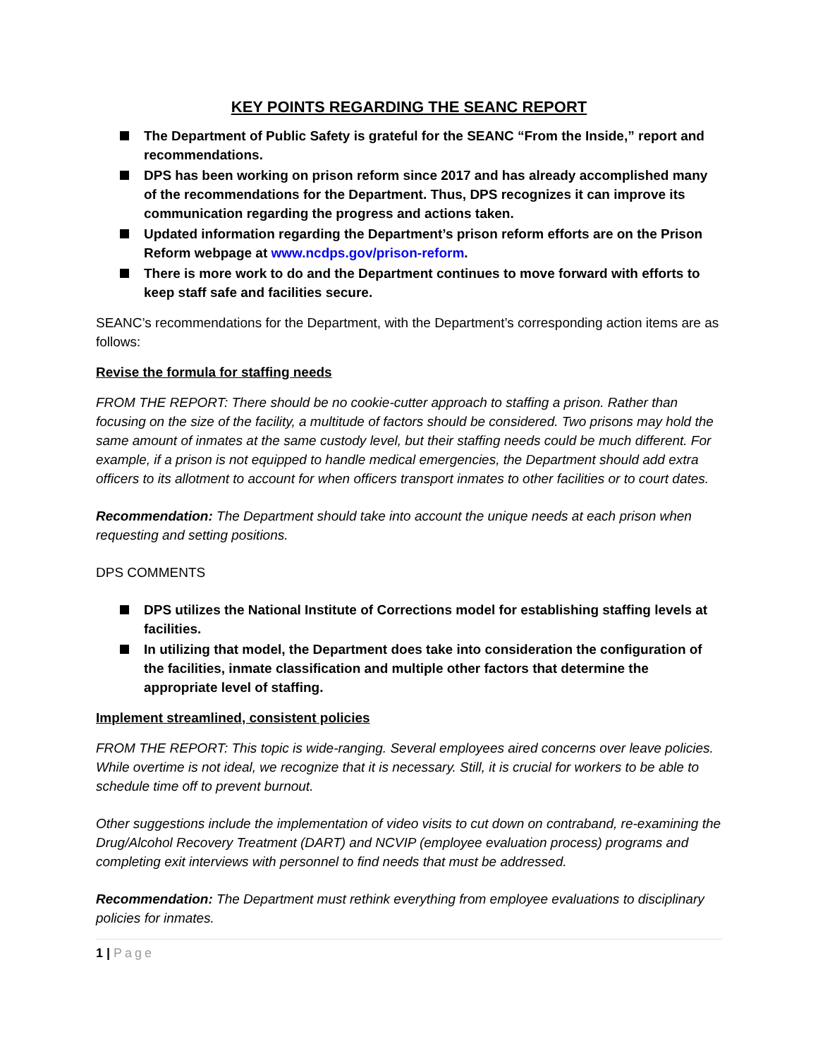KEY POINTS REGARDING THE SEANC REPORT
The Department of Public Safety is grateful for the SEANC “From the Inside,” report and recommendations.
DPS has been working on prison reform since 2017 and has already accomplished many of the recommendations for the Department. Thus, DPS recognizes it can improve its communication regarding the progress and actions taken.
Updated information regarding the Department’s prison reform efforts are on the Prison Reform webpage at www.ncdps.gov/prison-reform.
There is more work to do and the Department continues to move forward with efforts to keep staff safe and facilities secure.
SEANC’s recommendations for the Department, with the Department’s corresponding action items are as follows:
Revise the formula for staffing needs
FROM THE REPORT: There should be no cookie-cutter approach to staffing a prison. Rather than focusing on the size of the facility, a multitude of factors should be considered. Two prisons may hold the same amount of inmates at the same custody level, but their staffing needs could be much different. For example, if a prison is not equipped to handle medical emergencies, the Department should add extra officers to its allotment to account for when officers transport inmates to other facilities or to court dates.
Recommendation: The Department should take into account the unique needs at each prison when requesting and setting positions.
DPS COMMENTS
DPS utilizes the National Institute of Corrections model for establishing staffing levels at facilities.
In utilizing that model, the Department does take into consideration the configuration of the facilities, inmate classification and multiple other factors that determine the appropriate level of staffing.
Implement streamlined, consistent policies
FROM THE REPORT: This topic is wide-ranging. Several employees aired concerns over leave policies. While overtime is not ideal, we recognize that it is necessary. Still, it is crucial for workers to be able to schedule time off to prevent burnout.
Other suggestions include the implementation of video visits to cut down on contraband, re-examining the Drug/Alcohol Recovery Treatment (DART) and NCVIP (employee evaluation process) programs and completing exit interviews with personnel to find needs that must be addressed.
Recommendation: The Department must rethink everything from employee evaluations to disciplinary policies for inmates.
1 | Page